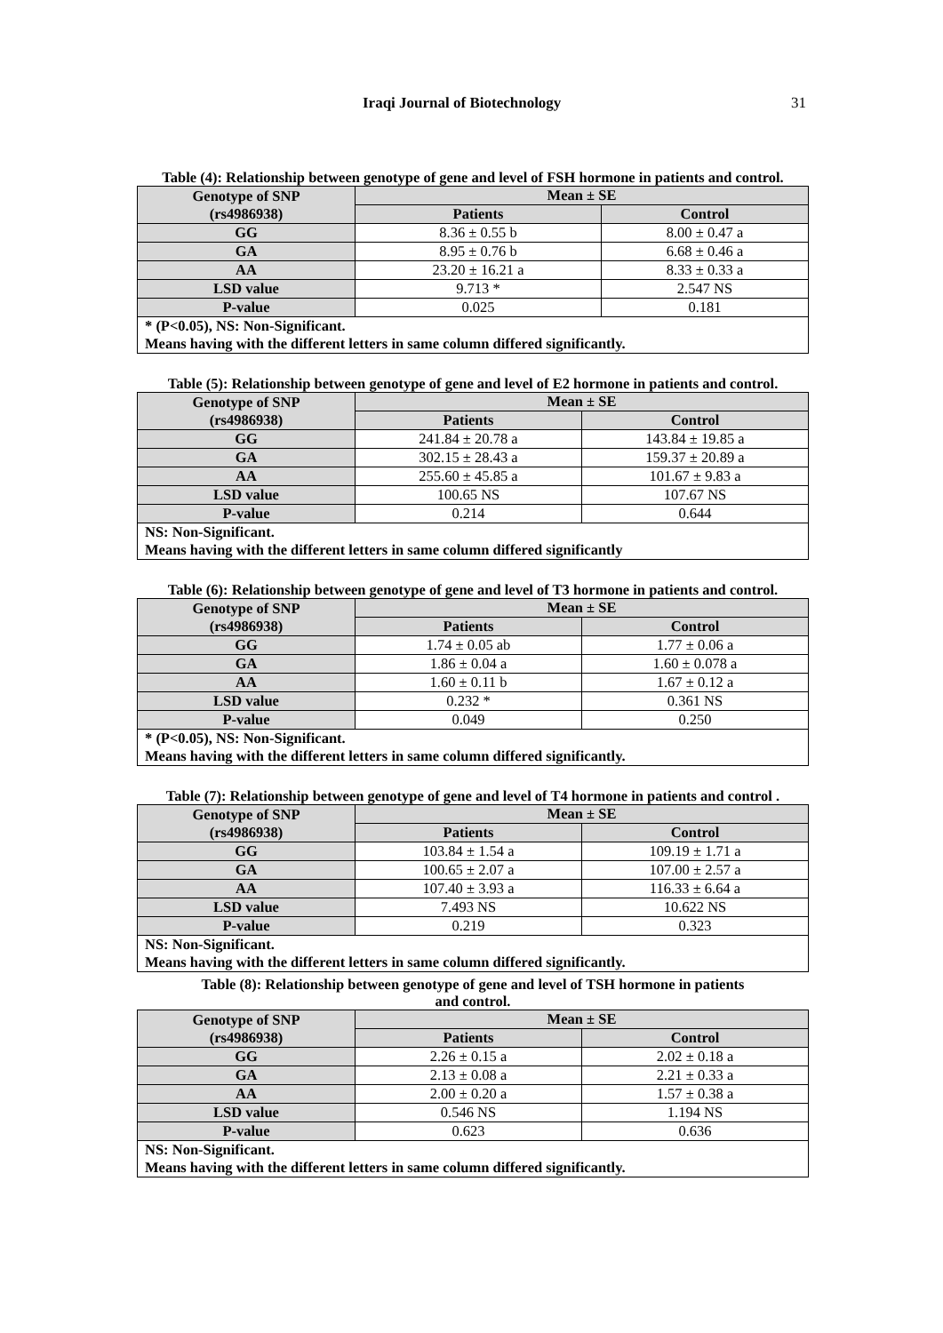Iraqi Journal of Biotechnology 31
Table (4): Relationship between genotype of gene and level of FSH hormone in patients and control.
| Genotype of SNP (rs4986938) | Mean ± SE | |
| --- | --- | --- |
| | Patients | Control |
| GG | 8.36 ± 0.55 b | 8.00 ± 0.47 a |
| GA | 8.95 ± 0.76 b | 6.68 ± 0.46 a |
| AA | 23.20 ± 16.21 a | 8.33 ± 0.33 a |
| LSD value | 9.713 * | 2.547 NS |
| P-value | 0.025 | 0.181 |
| * (P<0.05), NS: Non-Significant. Means having with the different letters in same column differed significantly. | | |
Table (5): Relationship between genotype of gene and level of E2 hormone in patients and control.
| Genotype of SNP (rs4986938) | Mean ± SE | |
| --- | --- | --- |
| | Patients | Control |
| GG | 241.84 ± 20.78 a | 143.84 ± 19.85 a |
| GA | 302.15 ± 28.43 a | 159.37 ± 20.89 a |
| AA | 255.60 ± 45.85 a | 101.67 ± 9.83 a |
| LSD value | 100.65 NS | 107.67 NS |
| P-value | 0.214 | 0.644 |
| NS: Non-Significant. Means having with the different letters in same column differed significantly | | |
Table (6): Relationship between genotype of gene and level of T3 hormone in patients and control.
| Genotype of SNP (rs4986938) | Mean ± SE | |
| --- | --- | --- |
| | Patients | Control |
| GG | 1.74 ± 0.05 ab | 1.77 ± 0.06 a |
| GA | 1.86 ± 0.04 a | 1.60 ± 0.078 a |
| AA | 1.60 ± 0.11 b | 1.67 ± 0.12 a |
| LSD value | 0.232 * | 0.361 NS |
| P-value | 0.049 | 0.250 |
| * (P<0.05), NS: Non-Significant. Means having with the different letters in same column differed significantly. | | |
Table (7): Relationship between genotype of gene and level of T4 hormone in patients and control .
| Genotype of SNP (rs4986938) | Mean ± SE | |
| --- | --- | --- |
| | Patients | Control |
| GG | 103.84 ± 1.54 a | 109.19 ± 1.71 a |
| GA | 100.65 ± 2.07 a | 107.00 ± 2.57 a |
| AA | 107.40 ± 3.93 a | 116.33 ± 6.64 a |
| LSD value | 7.493 NS | 10.622 NS |
| P-value | 0.219 | 0.323 |
| NS: Non-Significant. Means having with the different letters in same column differed significantly. | | |
Table (8): Relationship between genotype of gene and level of TSH hormone in patients
and control.
| Genotype of SNP (rs4986938) | Mean ± SE | |
| --- | --- | --- |
| | Patients | Control |
| GG | 2.26 ± 0.15 a | 2.02 ± 0.18 a |
| GA | 2.13 ± 0.08 a | 2.21 ± 0.33 a |
| AA | 2.00 ± 0.20 a | 1.57 ± 0.38 a |
| LSD value | 0.546 NS | 1.194 NS |
| P-value | 0.623 | 0.636 |
| NS: Non-Significant. Means having with the different letters in same column differed significantly. | | |